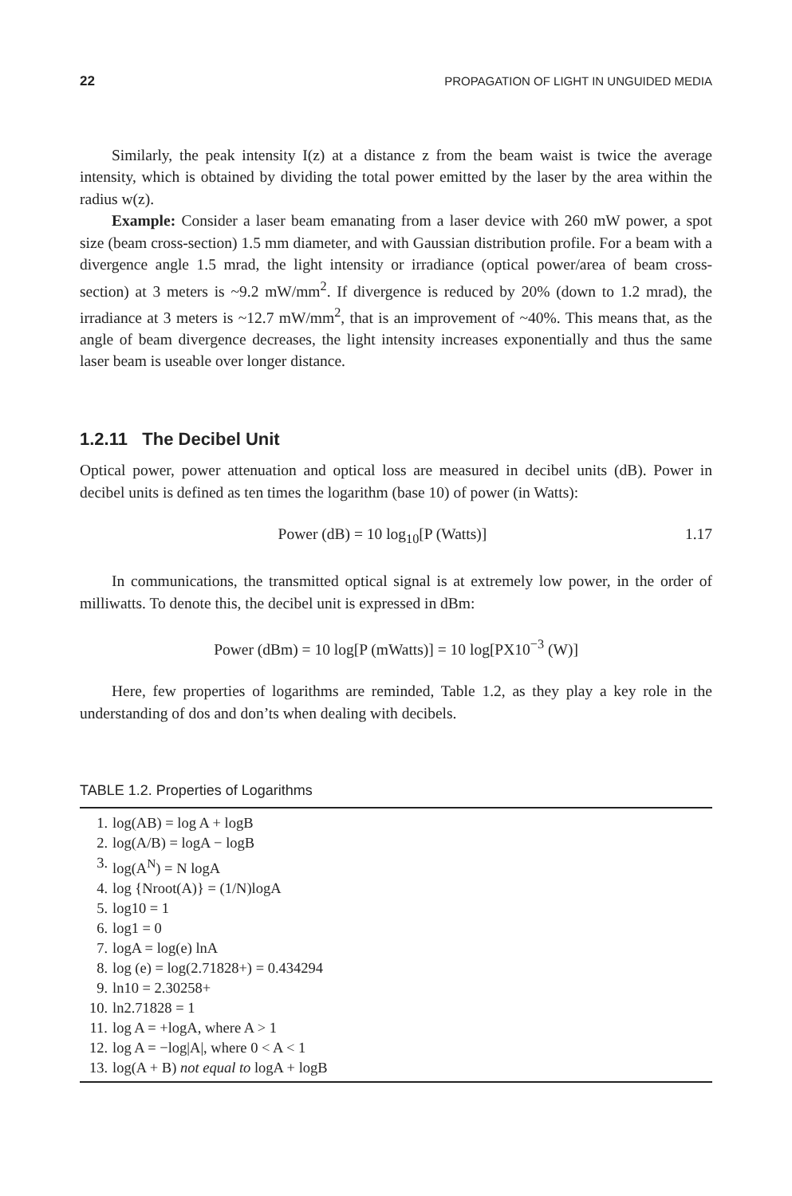22 PROPAGATION OF LIGHT IN UNGUIDED MEDIA
Similarly, the peak intensity I(z) at a distance z from the beam waist is twice the average intensity, which is obtained by dividing the total power emitted by the laser by the area within the radius w(z).
Example: Consider a laser beam emanating from a laser device with 260 mW power, a spot size (beam cross-section) 1.5 mm diameter, and with Gaussian distribution profile. For a beam with a divergence angle 1.5 mrad, the light intensity or irradiance (optical power/area of beam cross-section) at 3 meters is ~9.2 mW/mm<sup>2</sup>. If divergence is reduced by 20% (down to 1.2 mrad), the irradiance at 3 meters is ~12.7 mW/mm<sup>2</sup>, that is an improvement of ~40%. This means that, as the angle of beam divergence decreases, the light intensity increases exponentially and thus the same laser beam is useable over longer distance.
1.2.11 The Decibel Unit
Optical power, power attenuation and optical loss are measured in decibel units (dB). Power in decibel units is defined as ten times the logarithm (base 10) of power (in Watts):
Power (dB) = 10 log<sub>10</sub>[P (Watts)] 1.17
In communications, the transmitted optical signal is at extremely low power, in the order of milliwatts. To denote this, the decibel unit is expressed in dBm:
Power (dBm) = 10 log[P (mWatts)] = 10 log[PX10<sup>−3</sup> (W)]
Here, few properties of logarithms are reminded, Table 1.2, as they play a key role in the understanding of dos and don’ts when dealing with decibels.
TABLE 1.2. Properties of Logarithms
| 1. | log(AB) = log A + logB |
| 2. | log(A/B) = logA − logB |
| 3. | log(A<sup>N</sup>) = N logA |
| 4. | log {Nroot(A)} = (1/N)logA |
| 5. | log10 = 1 |
| 6. | log1 = 0 |
| 7. | logA = log(e) lnA |
| 8. | log (e) = log(2.71828+) = 0.434294 |
| 9. | ln10 = 2.30258+ |
| 10. | ln2.71828 = 1 |
| 11. | log A = +logA, where A > 1 |
| 12. | log A = −log/A/, where 0 < A < 1 |
| 13. | log(A + B) not equal to logA + logB |